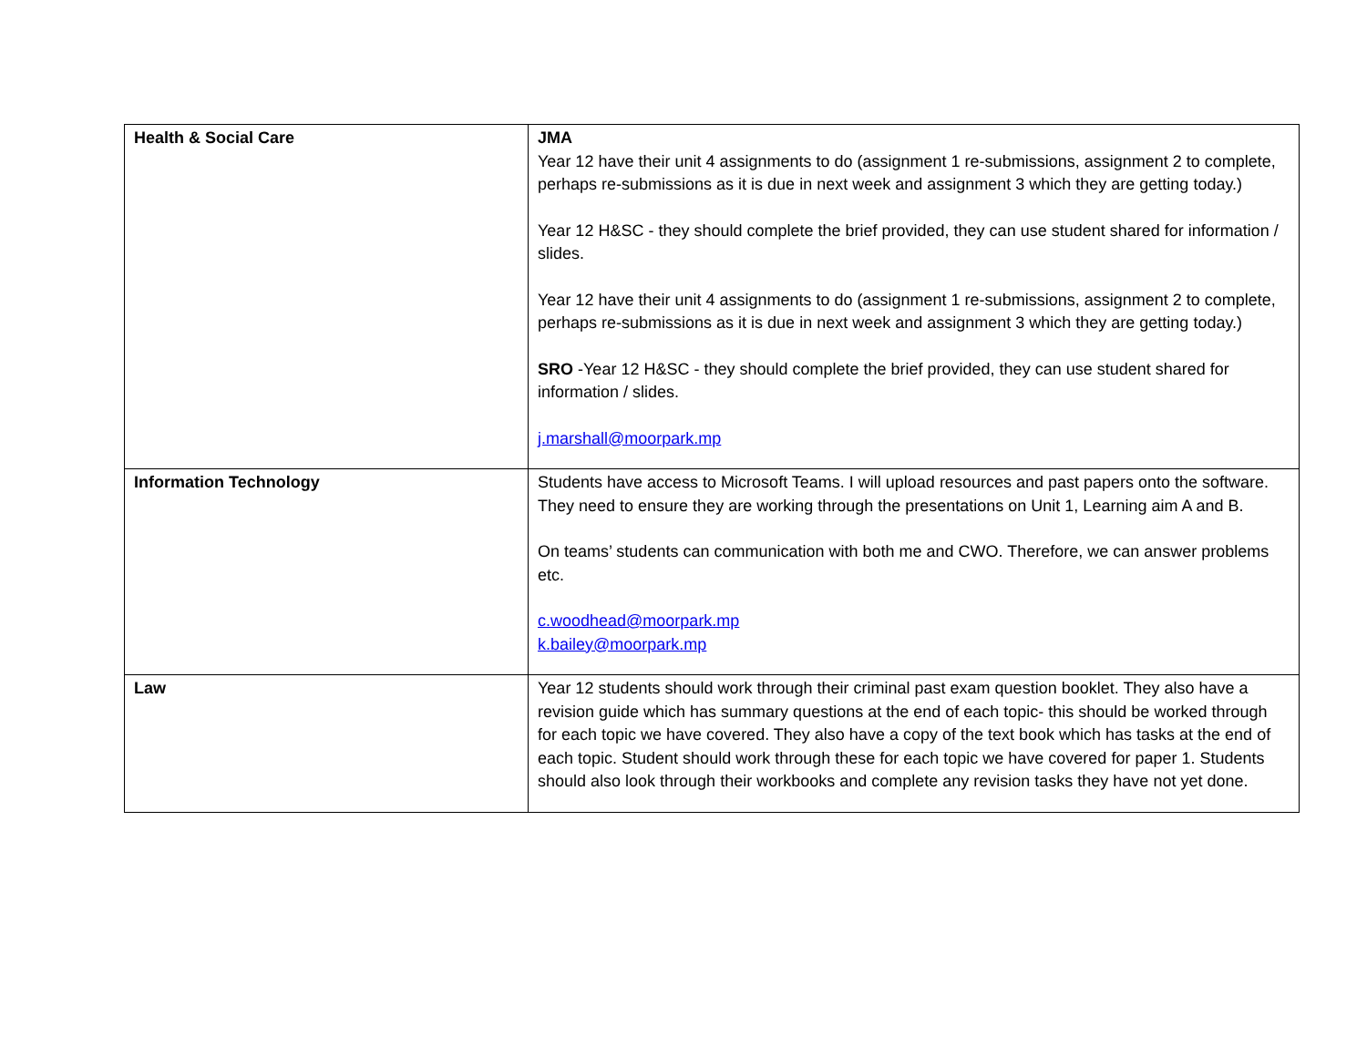| Health & Social Care | JMA Year 12 have their unit 4 assignments to do (assignment 1 re-submissions, assignment 2 to complete, perhaps re-submissions as it is due in next week and assignment 3 which they are getting today.) Year 12 H&SC - they should complete the brief provided, they can use student shared for information / slides. Year 12 have their unit 4 assignments to do (assignment 1 re-submissions, assignment 2 to complete, perhaps re-submissions as it is due in next week and assignment 3 which they are getting today.) SRO -Year 12 H&SC - they should complete the brief provided, they can use student shared for information / slides. j.marshall@moorpark.mp |
| Information Technology | Students have access to Microsoft Teams. I will upload resources and past papers onto the software. They need to ensure they are working through the presentations on Unit 1, Learning aim A and B. On teams’ students can communication with both me and CWO. Therefore, we can answer problems etc. c.woodhead@moorpark.mp k.bailey@moorpark.mp |
| Law | Year 12 students should work through their criminal past exam question booklet. They also have a revision guide which has summary questions at the end of each topic- this should be worked through for each topic we have covered. They also have a copy of the text book which has tasks at the end of each topic. Student should work through these for each topic we have covered for paper 1. Students should also look through their workbooks and complete any revision tasks they have not yet done. |